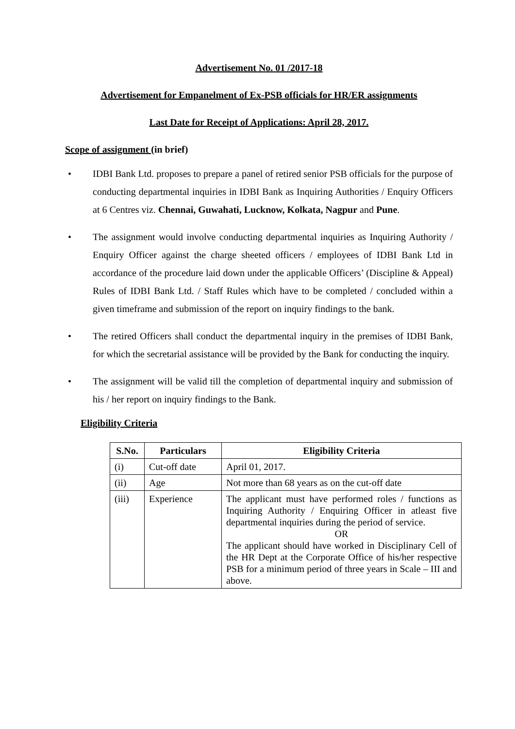Advertisement No. 01 /2017-18
Advertisement for Empanelment of Ex-PSB officials for HR/ER assignments
Last Date for Receipt of Applications: April 28, 2017.
Scope of assignment (in brief)
• IDBI Bank Ltd. proposes to prepare a panel of retired senior PSB officials for the purpose of conducting departmental inquiries in IDBI Bank as Inquiring Authorities / Enquiry Officers at 6 Centres viz. Chennai, Guwahati, Lucknow, Kolkata, Nagpur and Pune.
• The assignment would involve conducting departmental inquiries as Inquiring Authority / Enquiry Officer against the charge sheeted officers / employees of IDBI Bank Ltd in accordance of the procedure laid down under the applicable Officers’ (Discipline & Appeal) Rules of IDBI Bank Ltd. / Staff Rules which have to be completed / concluded within a given timeframe and submission of the report on inquiry findings to the bank.
• The retired Officers shall conduct the departmental inquiry in the premises of IDBI Bank, for which the secretarial assistance will be provided by the Bank for conducting the inquiry.
• The assignment will be valid till the completion of departmental inquiry and submission of his / her report on inquiry findings to the Bank.
Eligibility Criteria
| S.No. | Particulars | Eligibility Criteria |
| --- | --- | --- |
| (i) | Cut-off date | April 01, 2017. |
| (ii) | Age | Not more than 68 years as on the cut-off date |
| (iii) | Experience | The applicant must have performed roles / functions as Inquiring Authority / Enquiring Officer in atleast five departmental inquiries during the period of service. OR The applicant should have worked in Disciplinary Cell of the HR Dept at the Corporate Office of his/her respective PSB for a minimum period of three years in Scale – III and above. |